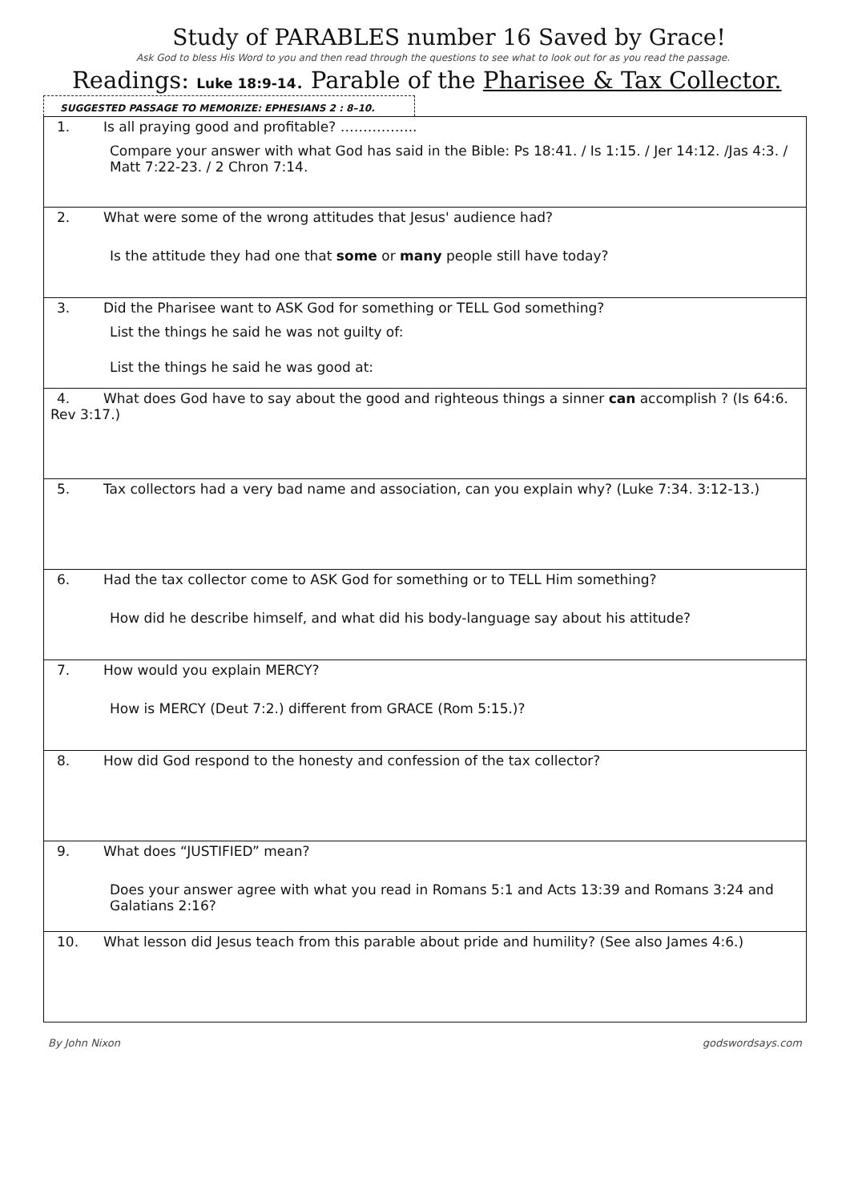Study of PARABLES number 16 Saved by Grace!
Ask God to bless His Word to you and then read through the questions to see what to look out for as you read the passage.
Readings: Luke 18:9-14. Parable of the Pharisee & Tax Collector.
SUGGESTED PASSAGE TO MEMORIZE: EPHESIANS 2 : 8–10.
| 1. Is all praying good and profitable? …………….. Compare your answer with what God has said in the Bible: Ps 18:41. / Is 1:15. / Jer 14:12. /Jas 4:3. / Matt 7:22-23. / 2 Chron 7:14. |
| 2. What were some of the wrong attitudes that Jesus' audience had? Is the attitude they had one that some or many people still have today? |
| 3. Did the Pharisee want to ASK God for something or TELL God something? List the things he said he was not guilty of: List the things he said he was good at: |
| 4. What does God have to say about the good and righteous things a sinner can accomplish ? (Is 64:6. Rev 3:17.) |
| 5. Tax collectors had a very bad name and association, can you explain why? (Luke 7:34. 3:12-13.) |
| 6. Had the tax collector come to ASK God for something or to TELL Him something? How did he describe himself, and what did his body-language say about his attitude? |
| 7. How would you explain MERCY? How is MERCY (Deut 7:2.) different from GRACE (Rom 5:15.)? |
| 8. How did God respond to the honesty and confession of the tax collector? |
| 9. What does “JUSTIFIED” mean? Does your answer agree with what you read in Romans 5:1 and Acts 13:39 and Romans 3:24 and Galatians 2:16? |
| 10. What lesson did Jesus teach from this parable about pride and humility? (See also James 4:6.) |
By John Nixon godswordsays.com